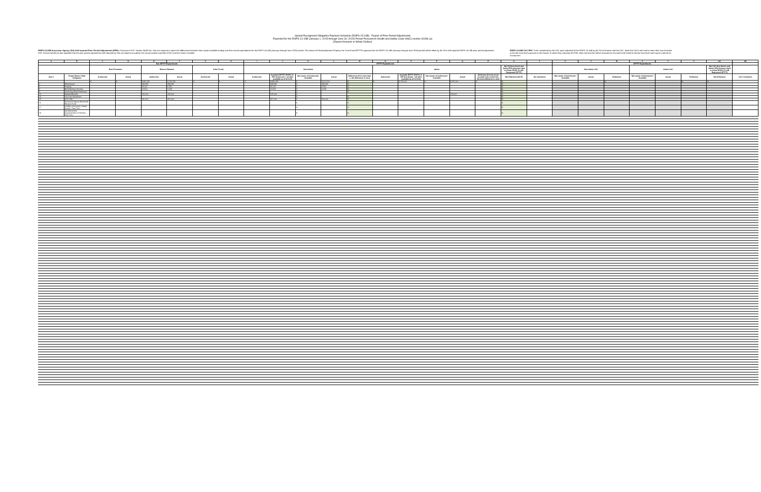Upland Recognized Obligation Payment Schedule (ROPS 15-16B) - Report of Prior Period Adjustments
Reported for the ROPS 14-15B (January 1, 2015 through June 30, 2015) Period Pursuant to Health and Safety Code (HSC) section 34186 (a)
(Report Amounts in Whole Dollars)
ROPS 14-15B Successor Agency (SA) Self-reported Prior Period Adjustments (PPA): Pursuant to HSC Section 34186 (a), SAs are required to report the differences between their actual available funding and their actual expenditures for the ROPS 14-15B (January through June 2015) period. The amount of Redevelopment Property Tax Trust Fund (RPTTF) approved for the ROPS 15-16B (January through June 2016) period will be offset by the SA's self-reported ROPS 14-15B prior period adjustment. HSC Section 34186 (a) also specifies that the prior period adjustments self-reported by SAs are subject to audit by the county auditor-controller (CAC) and the State Controller.
ROPS 14-15B CAC PPA: To be completed by the CAC upon submittal of the ROPS 15-16B by the SA to Finance and the CAC. Note that CACs will need to enter their own formulas at the line item level pursuant to the manner in which they calculate the PPA. Also note that the Admin amounts do not need to be listed at the line item level and may be entered as a lump sum.
| A | B | C | D | E | F | G | H | I | J | K | L | M | N | O | P | Q | R | S | T | U | V | W | X | Y | Z | AA | AB |
| --- | --- | --- | --- | --- | --- | --- | --- | --- | --- | --- | --- | --- | --- | --- | --- | --- | --- | --- | --- | --- | --- | --- | --- | --- | --- | --- | --- |
| | | Non-RPTTF Expenditures | | | | | | RPTTF Expenditures | | | | | | | | | | | | RPTTF Expenditures | | | | | | | |
| | | Bond Proceeds | | Reserve Balance | | Other Funds | | Non-Admin | | | | | Admin | | | | | Net SA Non-Admin and Admin PPA (Amount Used to Offset ROPS 15-16B Requested RPTTF) | | Non-Admin CAC | | | Admin CAC | | | Net CAC Non-Admin and Admin PPA (Amount Used to Offset ROPS 15-16B Requested RPTTF) | |
| Item # | Project Name / Debt Obligation | Authorized | Actual | Authorized | Actual | Authorized | Actual | Authorized | Available RPTTF (ROPS 14-15B distributed + all other available as of 01/1/15) | Net Lesser of Authorized / Available | Actual | Difference (If K is less than L, the difference is zero) | Authorized | Available RPTTF (ROPS 14-15B distributed + all other available as of 01/1/15) | Net Lesser of Authorized / Available | Actual | Difference (If total actual exceeds total authorized, the total difference is zero) | Net Difference (M+R) | SA Comments | Net Lesser of Authorized / Available | Actual | Difference | Net Lesser of Authorized / Available | Actual | Difference | Net Difference | CAC Comments |
| | | $ - | $ - | $ 880,291 | $ 786,280 | $ - | $ - | $ - | $ 880,291 | $ - | $ 661,260 | $ - | $ - | $ 125,000 | $ - | $ 125,000 | $ - | $ - | | | | $ - | | | $ - | $ - | |
| 3 | Refunding of | - | | 298,391 | 298,391 | - | | - | 298,391 | $ - | 298,391 | $ - | | | | | | $ - | | | | | | | | | |
| 5 | Property | - | | 45,000 | 5,956 | - | | - | 45,000 | $ - | 5,956 | $ - | | | | | | $ - | | | | | | | | | |
| 8 | Bond Banking Services | - | | 14,500 | 2,633 | - | | - | 14,500 | $ - | 2,633 | $ - | | | | | | $ - | | | | | | | | | |
| 9 | Continuing Bond Disclosure | - | | - | - | - | | - | - | $ - | - | $ - | | | | | | $ - | | | | | | | | | |
| 10 | Salaries/Benefits | - | | 125,000 | 125,000 | - | | - | 125,000 | $ - | | | | | | 125,000 | | $ - | | | | | | | | | |
| 14 | City Loan Agreement | | | | | | | - | | $ - | - | $ - | | | | | | $ - | | | | | | | | | |
| 15 | 2013 TAB | - | | 357,400 | 354,400 | - | | - | 357,400 | $ - | 354,400 | $ - | | | | | | $ - | | | | | | | | | |
| 16 | Successor Agency Bond Debt Reserve Fund | | | | | | | | | $ - | | $ - | | | | | | $ - | | | | | | | | | |
| 17 | Chaffey Community College District - Pass Thru | - | | - | | - | | - | | $ - | - | $ - | | | | | | $ - | | | | | | | | | |
| 18 | San Bernardino Superintendent of Schools - Pass Thru | - | | - | | - | | - | | $ - | - | $ - | | | | | | $ - | | | | | | | | | |